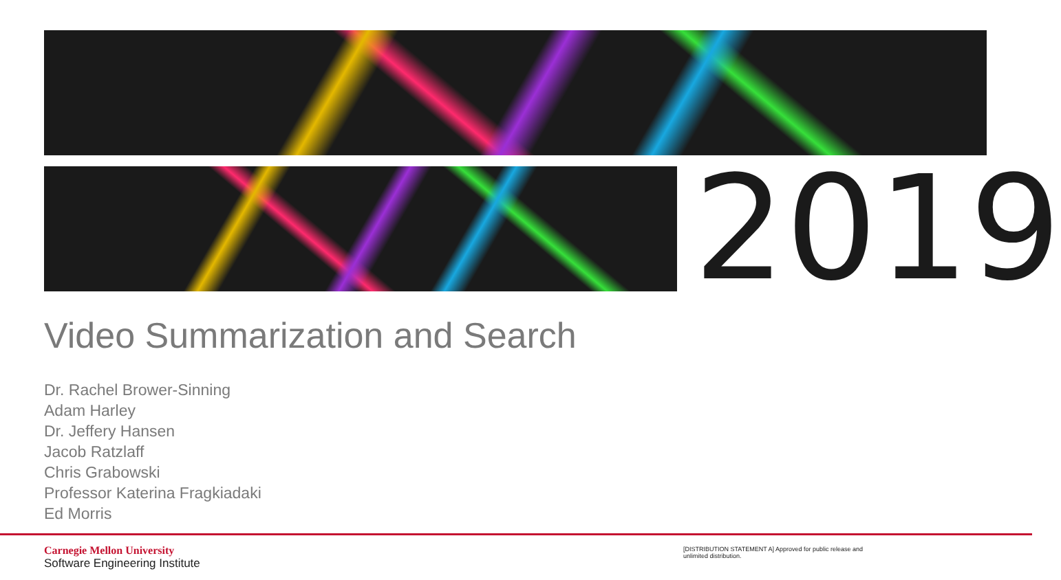2019
Video Summarization and Search
Dr. Rachel Brower-Sinning
Adam Harley
Dr. Jeffery Hansen
Jacob Ratzlaff
Chris Grabowski
Professor Katerina Fragkiadaki
Ed Morris
Carnegie Mellon University
Software Engineering Institute
[DISTRIBUTION STATEMENT A] Approved for public release and unlimited distribution.